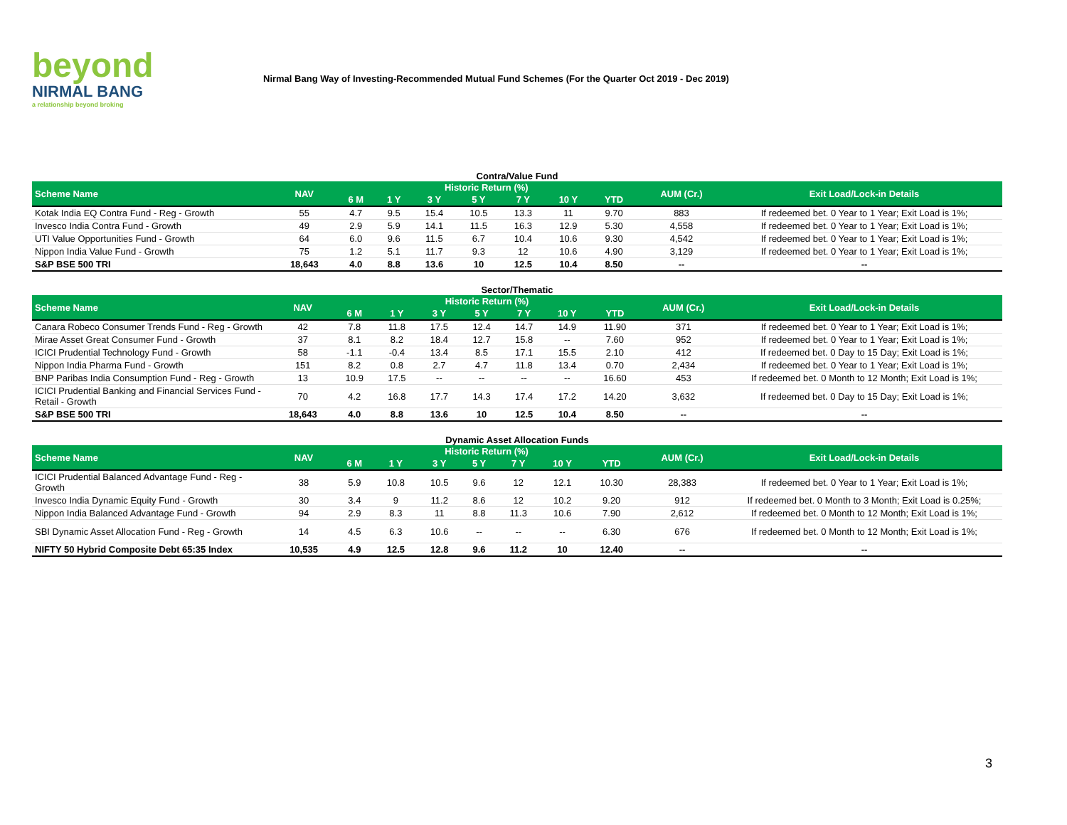beyond
NIRMAL BANG
a relationship beyond broking
Nirmal Bang Way of Investing-Recommended Mutual Fund Schemes (For the Quarter Oct 2019 - Dec 2019)
Contra/Value Fund
| Scheme Name | NAV | Historic Return (%) | | | | | | | AUM (Cr.) | Exit Load/Lock-in Details |
| --- | --- | --- | --- | --- | --- | --- | --- | --- | --- | --- |
| | | 6 M | 1 Y | 3 Y | 5 Y | 7 Y | 10 Y | YTD | | |
| Kotak India EQ Contra Fund - Reg - Growth | 55 | 4.7 | 9.5 | 15.4 | 10.5 | 13.3 | 11 | 9.70 | 883 | If redeemed bet. 0 Year to 1 Year; Exit Load is 1%; |
| Invesco India Contra Fund - Growth | 49 | 2.9 | 5.9 | 14.1 | 11.5 | 16.3 | 12.9 | 5.30 | 4,558 | If redeemed bet. 0 Year to 1 Year; Exit Load is 1%; |
| UTI Value Opportunities Fund - Growth | 64 | 6.0 | 9.6 | 11.5 | 6.7 | 10.4 | 10.6 | 9.30 | 4,542 | If redeemed bet. 0 Year to 1 Year; Exit Load is 1%; |
| Nippon India Value Fund - Growth | 75 | 1.2 | 5.1 | 11.7 | 9.3 | 12 | 10.6 | 4.90 | 3,129 | If redeemed bet. 0 Year to 1 Year; Exit Load is 1%; |
| S&P BSE 500 TRI | 18,643 | 4.0 | 8.8 | 13.6 | 10 | 12.5 | 10.4 | 8.50 | -- | -- |
Sector/Thematic
| Scheme Name | NAV | Historic Return (%) | | | | | | | AUM (Cr.) | Exit Load/Lock-in Details |
| --- | --- | --- | --- | --- | --- | --- | --- | --- | --- | --- |
| | | 6 M | 1 Y | 3 Y | 5 Y | 7 Y | 10 Y | YTD | | |
| Canara Robeco Consumer Trends Fund - Reg - Growth | 42 | 7.8 | 11.8 | 17.5 | 12.4 | 14.7 | 14.9 | 11.90 | 371 | If redeemed bet. 0 Year to 1 Year; Exit Load is 1%; |
| Mirae Asset Great Consumer Fund - Growth | 37 | 8.1 | 8.2 | 18.4 | 12.7 | 15.8 | -- | 7.60 | 952 | If redeemed bet. 0 Year to 1 Year; Exit Load is 1%; |
| ICICI Prudential Technology Fund - Growth | 58 | -1.1 | -0.4 | 13.4 | 8.5 | 17.1 | 15.5 | 2.10 | 412 | If redeemed bet. 0 Day to 15 Day; Exit Load is 1%; |
| Nippon India Pharma Fund - Growth | 151 | 8.2 | 0.8 | 2.7 | 4.7 | 11.8 | 13.4 | 0.70 | 2,434 | If redeemed bet. 0 Year to 1 Year; Exit Load is 1%; |
| BNP Paribas India Consumption Fund - Reg - Growth | 13 | 10.9 | 17.5 | -- | -- | -- | -- | 16.60 | 453 | If redeemed bet. 0 Month to 12 Month; Exit Load is 1%; |
| ICICI Prudential Banking and Financial Services Fund - Retail - Growth | 70 | 4.2 | 16.8 | 17.7 | 14.3 | 17.4 | 17.2 | 14.20 | 3,632 | If redeemed bet. 0 Day to 15 Day; Exit Load is 1%; |
| S&P BSE 500 TRI | 18,643 | 4.0 | 8.8 | 13.6 | 10 | 12.5 | 10.4 | 8.50 | -- | -- |
Dynamic Asset Allocation Funds
| Scheme Name | NAV | Historic Return (%) | | | | | | | AUM (Cr.) | Exit Load/Lock-in Details |
| --- | --- | --- | --- | --- | --- | --- | --- | --- | --- | --- |
| | | 6 M | 1 Y | 3 Y | 5 Y | 7 Y | 10 Y | YTD | | |
| ICICI Prudential Balanced Advantage Fund - Reg - Growth | 38 | 5.9 | 10.8 | 10.5 | 9.6 | 12 | 12.1 | 10.30 | 28,383 | If redeemed bet. 0 Year to 1 Year; Exit Load is 1%; |
| Invesco India Dynamic Equity Fund - Growth | 30 | 3.4 | 9 | 11.2 | 8.6 | 12 | 10.2 | 9.20 | 912 | If redeemed bet. 0 Month to 3 Month; Exit Load is 0.25%; |
| Nippon India Balanced Advantage Fund - Growth | 94 | 2.9 | 8.3 | 11 | 8.8 | 11.3 | 10.6 | 7.90 | 2,612 | If redeemed bet. 0 Month to 12 Month; Exit Load is 1%; |
| SBI Dynamic Asset Allocation Fund - Reg - Growth | 14 | 4.5 | 6.3 | 10.6 | -- | -- | -- | 6.30 | 676 | If redeemed bet. 0 Month to 12 Month; Exit Load is 1%; |
| NIFTY 50 Hybrid Composite Debt 65:35 Index | 10,535 | 4.9 | 12.5 | 12.8 | 9.6 | 11.2 | 10 | 12.40 | -- | -- |
3